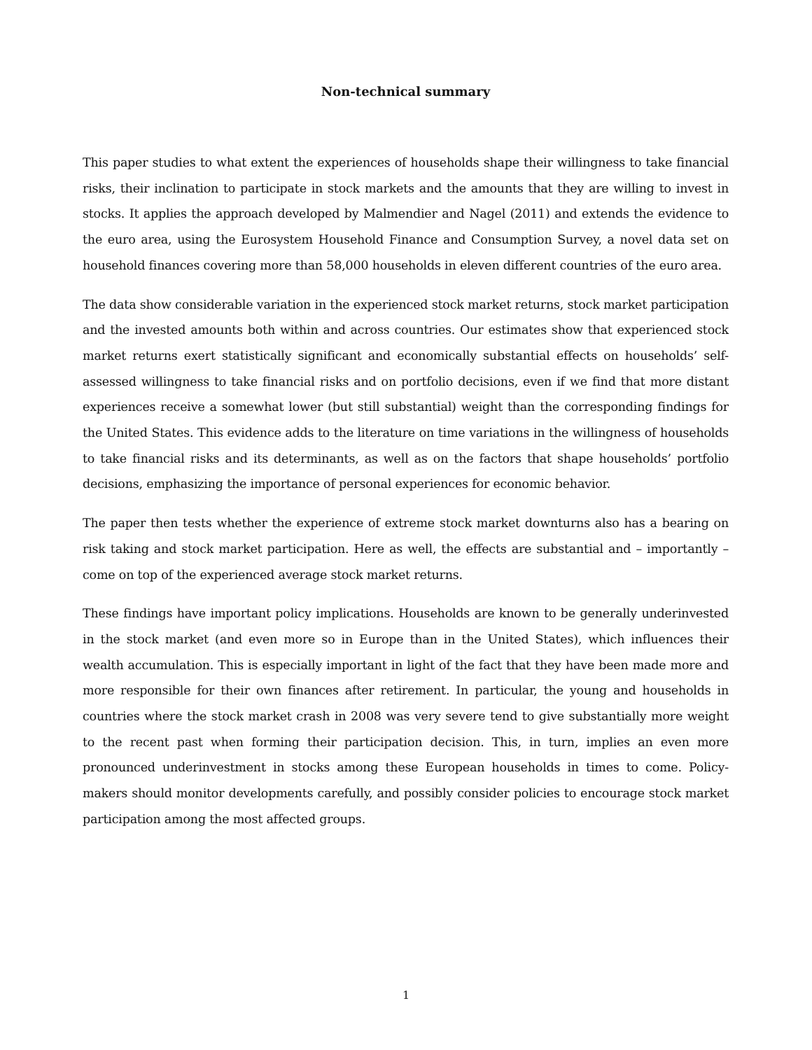Non-technical summary
This paper studies to what extent the experiences of households shape their willingness to take financial risks, their inclination to participate in stock markets and the amounts that they are willing to invest in stocks. It applies the approach developed by Malmendier and Nagel (2011) and extends the evidence to the euro area, using the Eurosystem Household Finance and Consumption Survey, a novel data set on household finances covering more than 58,000 households in eleven different countries of the euro area.
The data show considerable variation in the experienced stock market returns, stock market participation and the invested amounts both within and across countries. Our estimates show that experienced stock market returns exert statistically significant and economically substantial effects on households’ self-assessed willingness to take financial risks and on portfolio decisions, even if we find that more distant experiences receive a somewhat lower (but still substantial) weight than the corresponding findings for the United States. This evidence adds to the literature on time variations in the willingness of households to take financial risks and its determinants, as well as on the factors that shape households’ portfolio decisions, emphasizing the importance of personal experiences for economic behavior.
The paper then tests whether the experience of extreme stock market downturns also has a bearing on risk taking and stock market participation. Here as well, the effects are substantial and – importantly – come on top of the experienced average stock market returns.
These findings have important policy implications. Households are known to be generally underinvested in the stock market (and even more so in Europe than in the United States), which influences their wealth accumulation. This is especially important in light of the fact that they have been made more and more responsible for their own finances after retirement. In particular, the young and households in countries where the stock market crash in 2008 was very severe tend to give substantially more weight to the recent past when forming their participation decision. This, in turn, implies an even more pronounced underinvestment in stocks among these European households in times to come. Policy-makers should monitor developments carefully, and possibly consider policies to encourage stock market participation among the most affected groups.
1